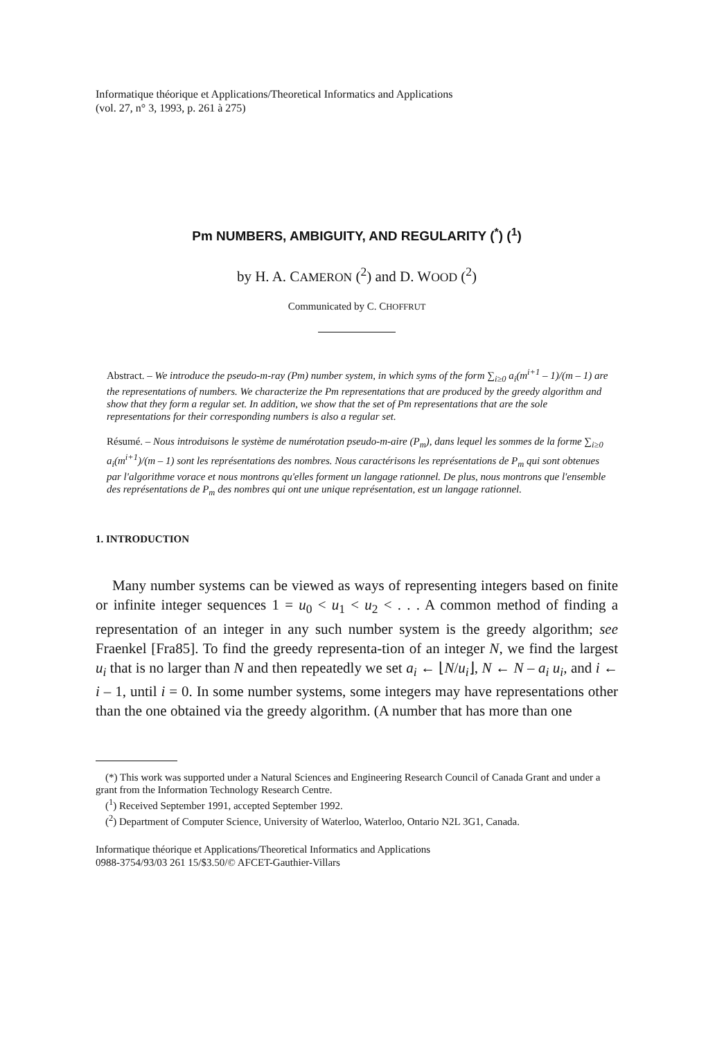Informatique théorique et Applications/Theoretical Informatics and Applications
(vol. 27, n° 3, 1993, p. 261 à 275)
Pm NUMBERS, AMBIGUITY, AND REGULARITY (<sup>*</sup>) (<sup>1</sup>)
by H. A. CAMERON (<sup>2</sup>) and D. WOOD (<sup>2</sup>)
Communicated by C. CHOFFRUT
Abstract. – We introduce the pseudo-m-ray (Pm) number system, in which syms of the form ∑<sub>i≥0</sub> a<sub>i</sub>(m<sup>i+1</sup> – 1)/(m – 1) are the representations of numbers. We characterize the Pm representations that are produced by the greedy algorithm and show that they form a regular set. In addition, we show that the set of Pm representations that are the sole representations for their corresponding numbers is also a regular set.
Résumé. – Nous introduisons le système de numérotation pseudo-m-aire (P<sub>m</sub>), dans lequel les sommes de la forme ∑<sub>i≥0</sub> a<sub>i</sub>(m<sup>i+1</sup>)/(m – 1) sont les représentations des nombres. Nous caractérisons les représentations de P<sub>m</sub> qui sont obtenues par l'algorithme vorace et nous montrons qu'elles forment un langage rationnel. De plus, nous montrons que l'ensemble des représentations de P<sub>m</sub> des nombres qui ont une unique représentation, est un langage rationnel.
1. INTRODUCTION
Many number systems can be viewed as ways of representing integers based on finite or infinite integer sequences 1 = u<sub>0</sub> < u<sub>1</sub> < u<sub>2</sub> < . . . A common method of finding a representation of an integer in any such number system is the greedy algorithm; see Fraenkel [Fra85]. To find the greedy representa-tion of an integer N, we find the largest u<sub>i</sub> that is no larger than N and then repeatedly we set a<sub>i</sub> ← ⌊N/u<sub>i</sub>⌋, N ← N – a<sub>i</sub> u<sub>i</sub>, and i ← i – 1, until i = 0. In some number systems, some integers may have representations other than the one obtained via the greedy algorithm. (A number that has more than one
(*) This work was supported under a Natural Sciences and Engineering Research Council of Canada Grant and under a grant from the Information Technology Research Centre.
(<sup>1</sup>) Received September 1991, accepted September 1992.
(<sup>2</sup>) Department of Computer Science, University of Waterloo, Waterloo, Ontario N2L 3G1, Canada.
Informatique théorique et Applications/Theoretical Informatics and Applications
0988-3754/93/03 261 15/$3.50/© AFCET-Gauthier-Villars